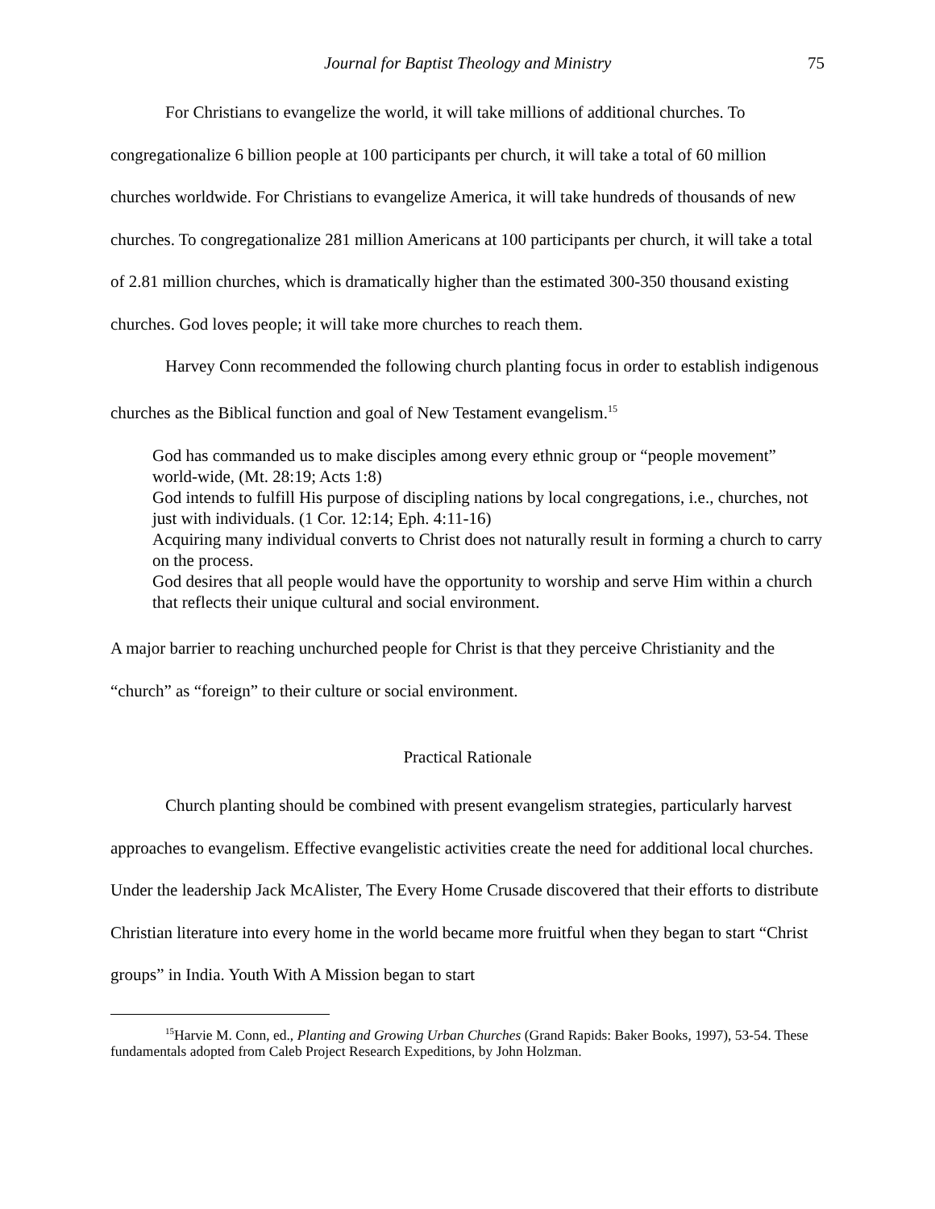Journal for Baptist Theology and Ministry 75
For Christians to evangelize the world, it will take millions of additional churches. To congregationalize 6 billion people at 100 participants per church, it will take a total of 60 million churches worldwide. For Christians to evangelize America, it will take hundreds of thousands of new churches. To congregationalize 281 million Americans at 100 participants per church, it will take a total of 2.81 million churches, which is dramatically higher than the estimated 300-350 thousand existing churches. God loves people; it will take more churches to reach them.
Harvey Conn recommended the following church planting focus in order to establish indigenous churches as the Biblical function and goal of New Testament evangelism.<sup>15</sup>
God has commanded us to make disciples among every ethnic group or “people movement” world-wide, (Mt. 28:19; Acts 1:8)
God intends to fulfill His purpose of discipling nations by local congregations, i.e., churches, not just with individuals. (1 Cor. 12:14; Eph. 4:11-16)
Acquiring many individual converts to Christ does not naturally result in forming a church to carry on the process.
God desires that all people would have the opportunity to worship and serve Him within a church that reflects their unique cultural and social environment.
A major barrier to reaching unchurched people for Christ is that they perceive Christianity and the “church” as “foreign” to their culture or social environment.
Practical Rationale
Church planting should be combined with present evangelism strategies, particularly harvest approaches to evangelism. Effective evangelistic activities create the need for additional local churches. Under the leadership Jack McAlister, The Every Home Crusade discovered that their efforts to distribute Christian literature into every home in the world became more fruitful when they began to start “Christ groups” in India. Youth With A Mission began to start
<sup>15</sup> Harvie M. Conn, ed., Planting and Growing Urban Churches (Grand Rapids: Baker Books, 1997), 53-54. These fundamentals adopted from Caleb Project Research Expeditions, by John Holzman.